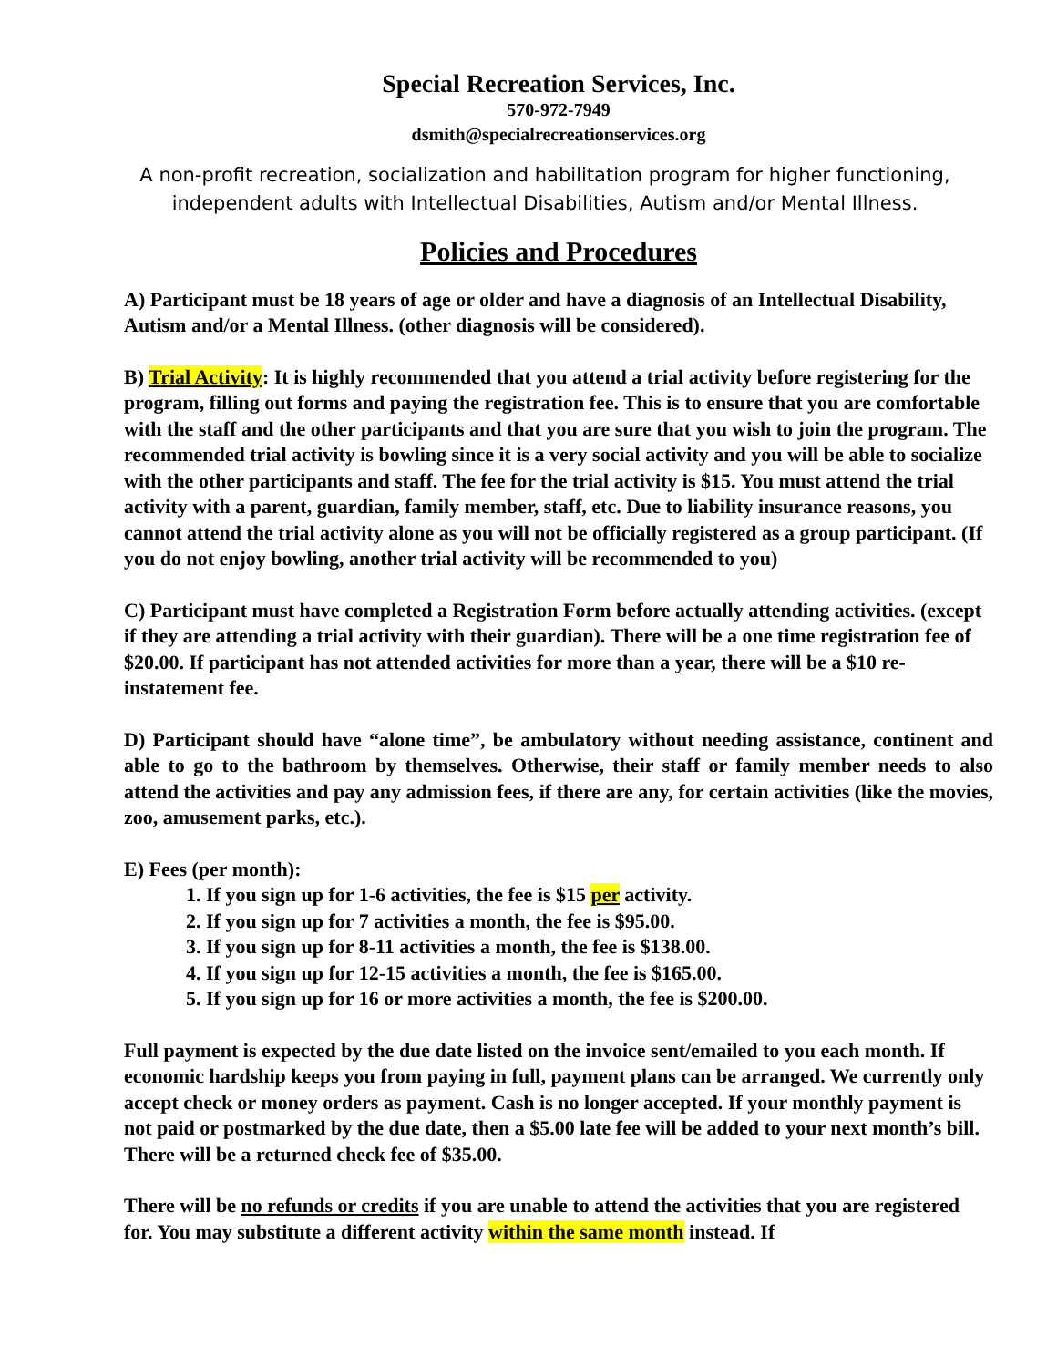Special Recreation Services, Inc.
570-972-7949
dsmith@specialrecreationservices.org
A non-profit recreation, socialization and habilitation program for higher functioning, independent adults with Intellectual Disabilities, Autism and/or Mental Illness.
Policies and Procedures
A) Participant must be 18 years of age or older and have a diagnosis of an Intellectual Disability, Autism and/or a Mental Illness. (other diagnosis will be considered).
B) Trial Activity: It is highly recommended that you attend a trial activity before registering for the program, filling out forms and paying the registration fee. This is to ensure that you are comfortable with the staff and the other participants and that you are sure that you wish to join the program. The recommended trial activity is bowling since it is a very social activity and you will be able to socialize with the other participants and staff. The fee for the trial activity is $15. You must attend the trial activity with a parent, guardian, family member, staff, etc. Due to liability insurance reasons, you cannot attend the trial activity alone as you will not be officially registered as a group participant. (If you do not enjoy bowling, another trial activity will be recommended to you)
C) Participant must have completed a Registration Form before actually attending activities. (except if they are attending a trial activity with their guardian). There will be a one time registration fee of $20.00. If participant has not attended activities for more than a year, there will be a $10 re-instatement fee.
D) Participant should have “alone time”, be ambulatory without needing assistance, continent and able to go to the bathroom by themselves. Otherwise, their staff or family member needs to also attend the activities and pay any admission fees, if there are any, for certain activities (like the movies, zoo, amusement parks, etc.).
E) Fees (per month):
1. If you sign up for 1-6 activities, the fee is $15 per activity.
2. If you sign up for 7 activities a month, the fee is $95.00.
3. If you sign up for 8-11 activities a month, the fee is $138.00.
4. If you sign up for 12-15 activities a month, the fee is $165.00.
5. If you sign up for 16 or more activities a month, the fee is $200.00.
Full payment is expected by the due date listed on the invoice sent/emailed to you each month. If economic hardship keeps you from paying in full, payment plans can be arranged. We currently only accept check or money orders as payment. Cash is no longer accepted. If your monthly payment is not paid or postmarked by the due date, then a $5.00 late fee will be added to your next month’s bill.
There will be a returned check fee of $35.00.
There will be no refunds or credits if you are unable to attend the activities that you are registered for. You may substitute a different activity within the same month instead. If